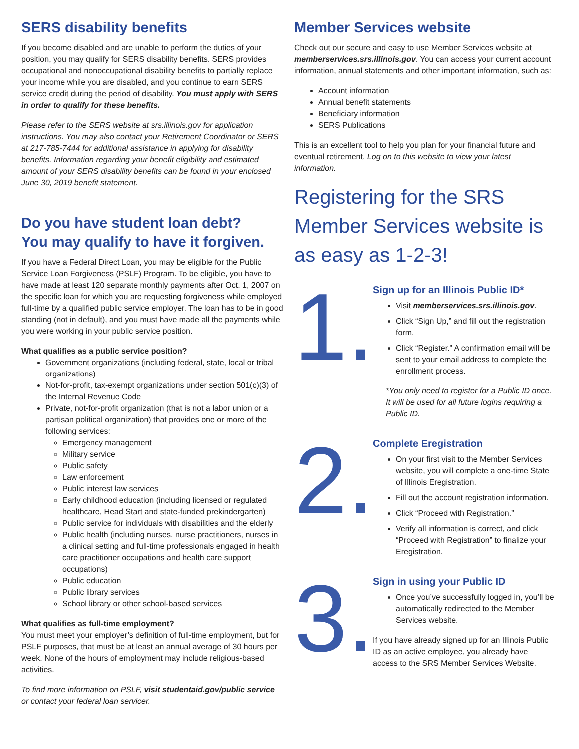SERS disability benefits
If you become disabled and are unable to perform the duties of your position, you may qualify for SERS disability benefits. SERS provides occupational and nonoccupational disability benefits to partially replace your income while you are disabled, and you continue to earn SERS service credit during the period of disability. You must apply with SERS in order to qualify for these benefits.
Please refer to the SERS website at srs.illinois.gov for application instructions. You may also contact your Retirement Coordinator or SERS at 217-785-7444 for additional assistance in applying for disability benefits. Information regarding your benefit eligibility and estimated amount of your SERS disability benefits can be found in your enclosed June 30, 2019 benefit statement.
Do you have student loan debt?
You may qualify to have it forgiven.
If you have a Federal Direct Loan, you may be eligible for the Public Service Loan Forgiveness (PSLF) Program. To be eligible, you have to have made at least 120 separate monthly payments after Oct. 1, 2007 on the specific loan for which you are requesting forgiveness while employed full-time by a qualified public service employer. The loan has to be in good standing (not in default), and you must have made all the payments while you were working in your public service position.
What qualifies as a public service position?
Government organizations (including federal, state, local or tribal organizations)
Not-for-profit, tax-exempt organizations under section 501(c)(3) of the Internal Revenue Code
Private, not-for-profit organization (that is not a labor union or a partisan political organization) that provides one or more of the following services:
Emergency management
Military service
Public safety
Law enforcement
Public interest law services
Early childhood education (including licensed or regulated healthcare, Head Start and state-funded prekindergarten)
Public service for individuals with disabilities and the elderly
Public health (including nurses, nurse practitioners, nurses in a clinical setting and full-time professionals engaged in health care practitioner occupations and health care support occupations)
Public education
Public library services
School library or other school-based services
What qualifies as full-time employment?
You must meet your employer’s definition of full-time employment, but for PSLF purposes, that must be at least an annual average of 30 hours per week. None of the hours of employment may include religious-based activities.
To find more information on PSLF, visit studentaid.gov/public service or contact your federal loan servicer.
Member Services website
Check out our secure and easy to use Member Services website at memberservices.srs.illinois.gov. You can access your current account information, annual statements and other important information, such as:
Account information
Annual benefit statements
Beneficiary information
SERS Publications
This is an excellent tool to help you plan for your financial future and eventual retirement. Log on to this website to view your latest information.
Registering for the SRS Member Services website is as easy as 1-2-3!
1.
Sign up for an Illinois Public ID*
Visit memberservices.srs.illinois.gov.
Click “Sign Up,” and fill out the registration form.
Click “Register.” A confirmation email will be sent to your email address to complete the enrollment process.
*You only need to register for a Public ID once. It will be used for all future logins requiring a Public ID.
2.
Complete Eregistration
On your first visit to the Member Services website, you will complete a one-time State of Illinois Eregistration.
Fill out the account registration information.
Click “Proceed with Registration.”
Verify all information is correct, and click “Proceed with Registration” to finalize your Eregistration.
3.
Sign in using your Public ID
Once you’ve successfully logged in, you’ll be automatically redirected to the Member Services website.
If you have already signed up for an Illinois Public ID as an active employee, you already have access to the SRS Member Services Website.